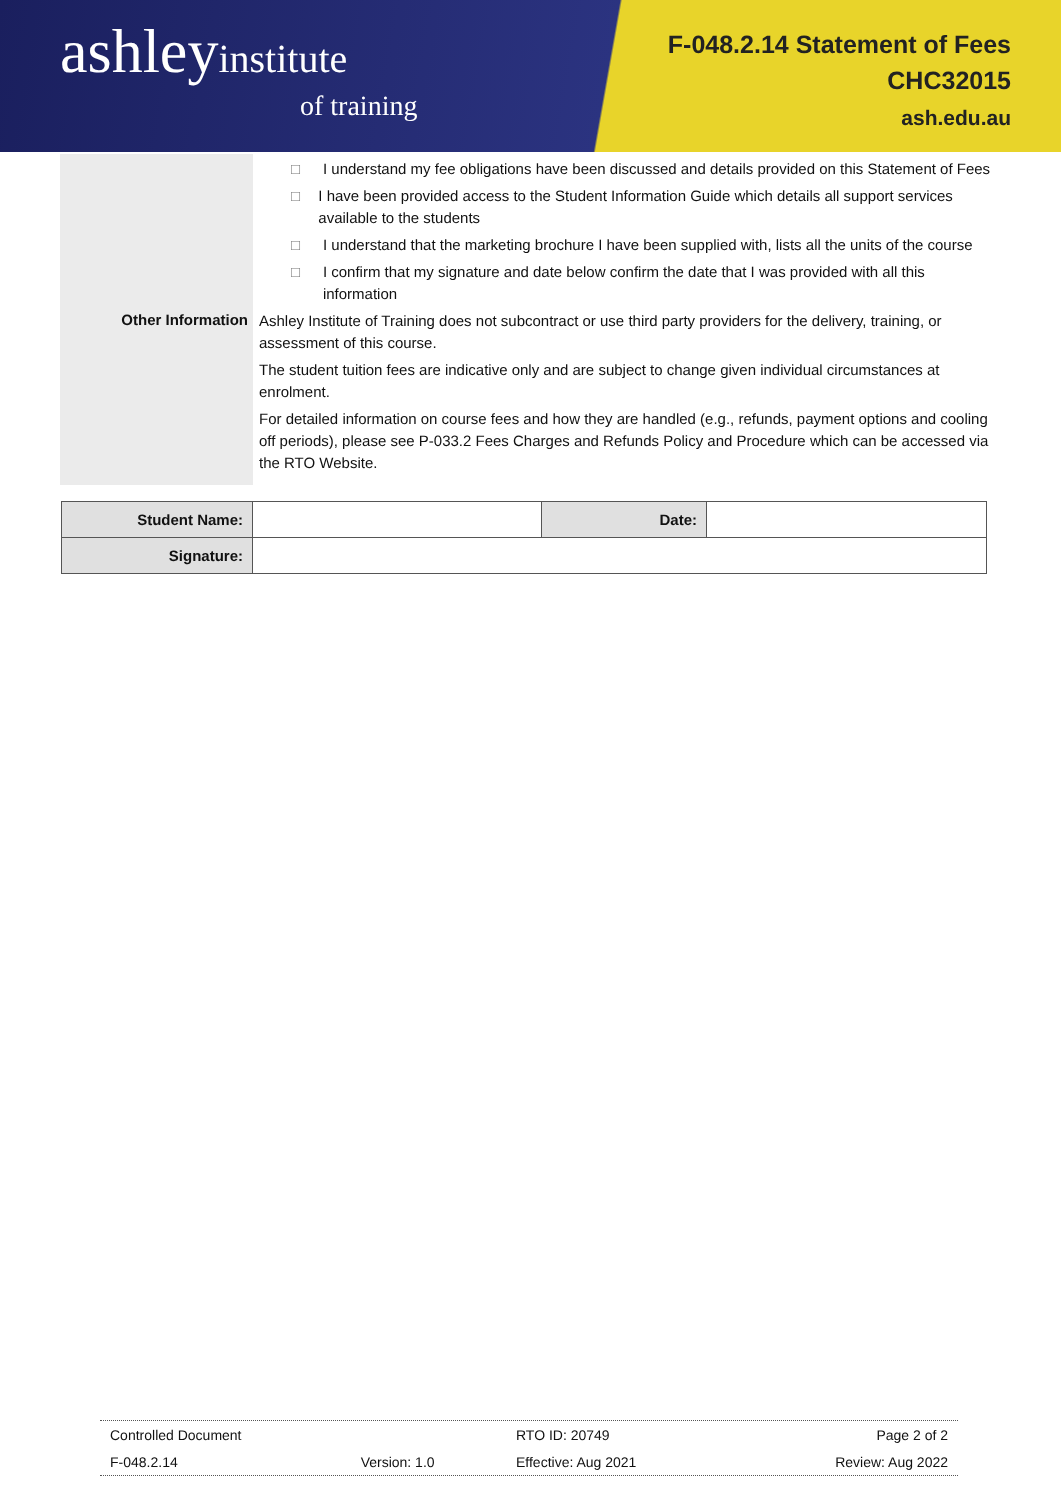ashleyinstitute
of training
F-048.2.14 Statement of Fees
CHC32015
ash.edu.au
Other Information
□ I understand my fee obligations have been discussed and details provided on this Statement of Fees
□ I have been provided access to the Student Information Guide which details all support services available to the students
□ I understand that the marketing brochure I have been supplied with, lists all the units of the course
□ I confirm that my signature and date below confirm the date that I was provided with all this information
Ashley Institute of Training does not subcontract or use third party providers for the delivery, training, or assessment of this course.
The student tuition fees are indicative only and are subject to change given individual circumstances at enrolment.
For detailed information on course fees and how they are handled (e.g., refunds, payment options and cooling off periods), please see P-033.2 Fees Charges and Refunds Policy and Procedure which can be accessed via the RTO Website.
| Student Name: | | Date: | |
| Signature: | | | |
| Controlled Document | | RTO ID: 20749 | Page 2 of 2 |
| F-048.2.14 | Version: 1.0 | Effective: Aug 2021 | Review: Aug 2022 |